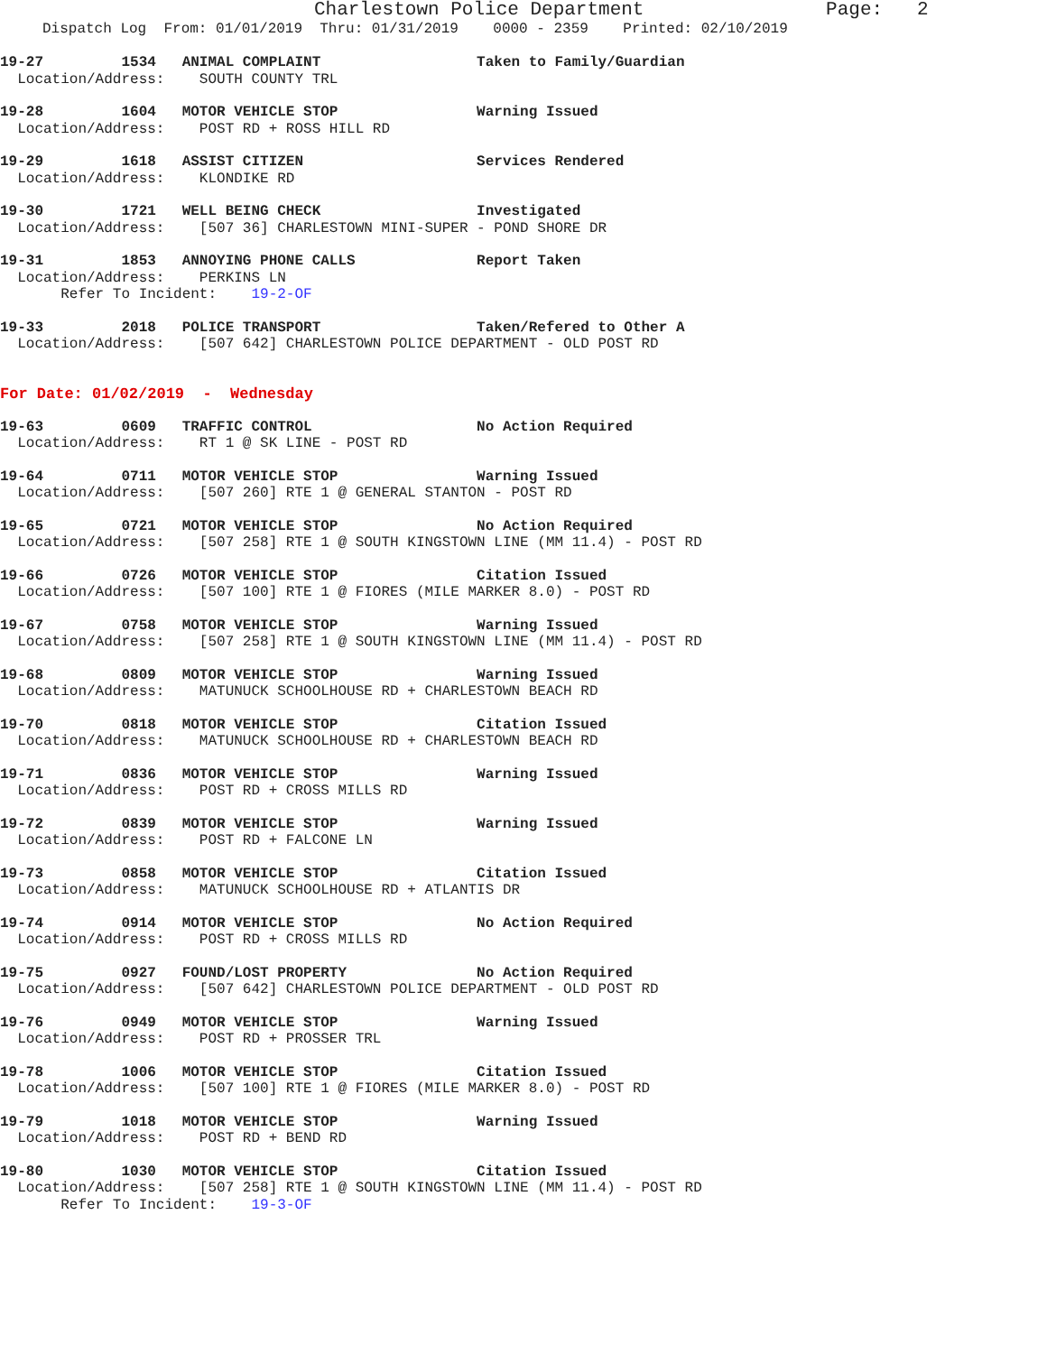Charlestown Police Department Page: 2
Dispatch Log From: 01/01/2019 Thru: 01/31/2019 0000 - 2359 Printed: 02/10/2019
19-27 1534 ANIMAL COMPLAINT Taken to Family/Guardian
Location/Address: SOUTH COUNTY TRL
19-28 1604 MOTOR VEHICLE STOP Warning Issued
Location/Address: POST RD + ROSS HILL RD
19-29 1618 ASSIST CITIZEN Services Rendered
Location/Address: KLONDIKE RD
19-30 1721 WELL BEING CHECK Investigated
Location/Address: [507 36] CHARLESTOWN MINI-SUPER - POND SHORE DR
19-31 1853 ANNOYING PHONE CALLS Report Taken
Location/Address: PERKINS LN
Refer To Incident: 19-2-OF
19-33 2018 POLICE TRANSPORT Taken/Refered to Other A
Location/Address: [507 642] CHARLESTOWN POLICE DEPARTMENT - OLD POST RD
For Date: 01/02/2019 - Wednesday
19-63 0609 TRAFFIC CONTROL No Action Required
Location/Address: RT 1 @ SK LINE - POST RD
19-64 0711 MOTOR VEHICLE STOP Warning Issued
Location/Address: [507 260] RTE 1 @ GENERAL STANTON - POST RD
19-65 0721 MOTOR VEHICLE STOP No Action Required
Location/Address: [507 258] RTE 1 @ SOUTH KINGSTOWN LINE (MM 11.4) - POST RD
19-66 0726 MOTOR VEHICLE STOP Citation Issued
Location/Address: [507 100] RTE 1 @ FIORES (MILE MARKER 8.0) - POST RD
19-67 0758 MOTOR VEHICLE STOP Warning Issued
Location/Address: [507 258] RTE 1 @ SOUTH KINGSTOWN LINE (MM 11.4) - POST RD
19-68 0809 MOTOR VEHICLE STOP Warning Issued
Location/Address: MATUNUCK SCHOOLHOUSE RD + CHARLESTOWN BEACH RD
19-70 0818 MOTOR VEHICLE STOP Citation Issued
Location/Address: MATUNUCK SCHOOLHOUSE RD + CHARLESTOWN BEACH RD
19-71 0836 MOTOR VEHICLE STOP Warning Issued
Location/Address: POST RD + CROSS MILLS RD
19-72 0839 MOTOR VEHICLE STOP Warning Issued
Location/Address: POST RD + FALCONE LN
19-73 0858 MOTOR VEHICLE STOP Citation Issued
Location/Address: MATUNUCK SCHOOLHOUSE RD + ATLANTIS DR
19-74 0914 MOTOR VEHICLE STOP No Action Required
Location/Address: POST RD + CROSS MILLS RD
19-75 0927 FOUND/LOST PROPERTY No Action Required
Location/Address: [507 642] CHARLESTOWN POLICE DEPARTMENT - OLD POST RD
19-76 0949 MOTOR VEHICLE STOP Warning Issued
Location/Address: POST RD + PROSSER TRL
19-78 1006 MOTOR VEHICLE STOP Citation Issued
Location/Address: [507 100] RTE 1 @ FIORES (MILE MARKER 8.0) - POST RD
19-79 1018 MOTOR VEHICLE STOP Warning Issued
Location/Address: POST RD + BEND RD
19-80 1030 MOTOR VEHICLE STOP Citation Issued
Location/Address: [507 258] RTE 1 @ SOUTH KINGSTOWN LINE (MM 11.4) - POST RD
Refer To Incident: 19-3-OF